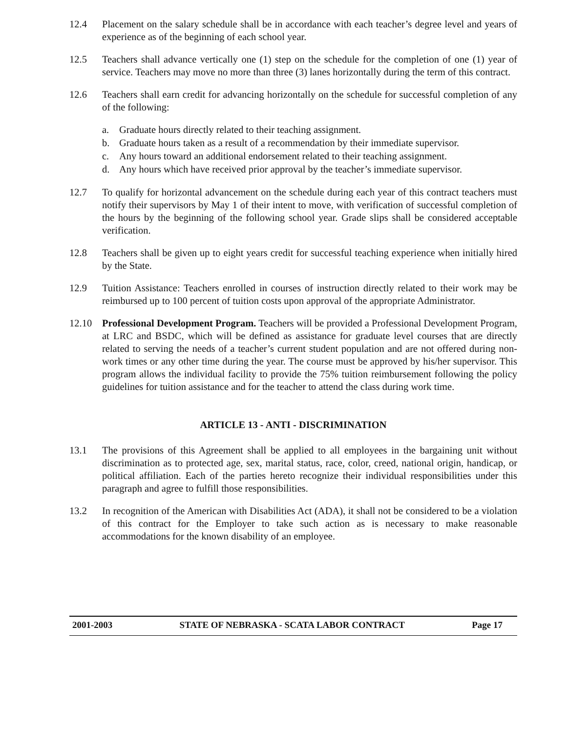12.4 Placement on the salary schedule shall be in accordance with each teacher’s degree level and years of experience as of the beginning of each school year.
12.5 Teachers shall advance vertically one (1) step on the schedule for the completion of one (1) year of service. Teachers may move no more than three (3) lanes horizontally during the term of this contract.
12.6 Teachers shall earn credit for advancing horizontally on the schedule for successful completion of any of the following:
a. Graduate hours directly related to their teaching assignment.
b. Graduate hours taken as a result of a recommendation by their immediate supervisor.
c. Any hours toward an additional endorsement related to their teaching assignment.
d. Any hours which have received prior approval by the teacher’s immediate supervisor.
12.7 To qualify for horizontal advancement on the schedule during each year of this contract teachers must notify their supervisors by May 1 of their intent to move, with verification of successful completion of the hours by the beginning of the following school year. Grade slips shall be considered acceptable verification.
12.8 Teachers shall be given up to eight years credit for successful teaching experience when initially hired by the State.
12.9 Tuition Assistance: Teachers enrolled in courses of instruction directly related to their work may be reimbursed up to 100 percent of tuition costs upon approval of the appropriate Administrator.
12.10 Professional Development Program. Teachers will be provided a Professional Development Program, at LRC and BSDC, which will be defined as assistance for graduate level courses that are directly related to serving the needs of a teacher’s current student population and are not offered during non-work times or any other time during the year. The course must be approved by his/her supervisor. This program allows the individual facility to provide the 75% tuition reimbursement following the policy guidelines for tuition assistance and for the teacher to attend the class during work time.
ARTICLE 13 - ANTI - DISCRIMINATION
13.1 The provisions of this Agreement shall be applied to all employees in the bargaining unit without discrimination as to protected age, sex, marital status, race, color, creed, national origin, handicap, or political affiliation. Each of the parties hereto recognize their individual responsibilities under this paragraph and agree to fulfill those responsibilities.
13.2 In recognition of the American with Disabilities Act (ADA), it shall not be considered to be a violation of this contract for the Employer to take such action as is necessary to make reasonable accommodations for the known disability of an employee.
2001-2003 STATE OF NEBRASKA - SCATA LABOR CONTRACT Page 17